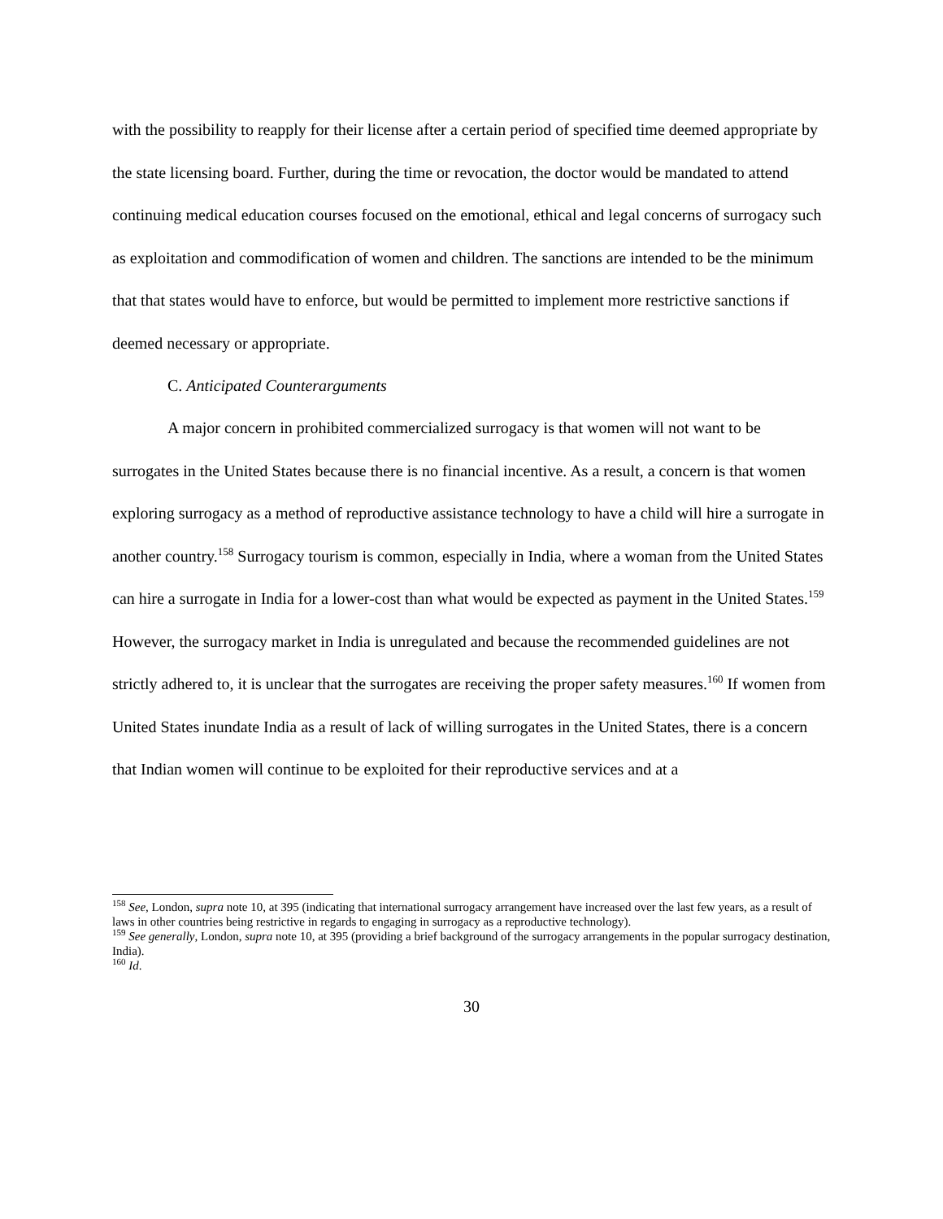with the possibility to reapply for their license after a certain period of specified time deemed appropriate by the state licensing board. Further, during the time or revocation, the doctor would be mandated to attend continuing medical education courses focused on the emotional, ethical and legal concerns of surrogacy such as exploitation and commodification of women and children. The sanctions are intended to be the minimum that that states would have to enforce, but would be permitted to implement more restrictive sanctions if deemed necessary or appropriate.
C. Anticipated Counterarguments
A major concern in prohibited commercialized surrogacy is that women will not want to be surrogates in the United States because there is no financial incentive. As a result, a concern is that women exploring surrogacy as a method of reproductive assistance technology to have a child will hire a surrogate in another country.<sup>158</sup> Surrogacy tourism is common, especially in India, where a woman from the United States can hire a surrogate in India for a lower-cost than what would be expected as payment in the United States.<sup>159</sup> However, the surrogacy market in India is unregulated and because the recommended guidelines are not strictly adhered to, it is unclear that the surrogates are receiving the proper safety measures.<sup>160</sup> If women from United States inundate India as a result of lack of willing surrogates in the United States, there is a concern that Indian women will continue to be exploited for their reproductive services and at a
<sup>158</sup> See, London, supra note 10, at 395 (indicating that international surrogacy arrangement have increased over the last few years, as a result of laws in other countries being restrictive in regards to engaging in surrogacy as a reproductive technology).
<sup>159</sup> See generally, London, supra note 10, at 395 (providing a brief background of the surrogacy arrangements in the popular surrogacy destination, India).
<sup>160</sup> Id.
30